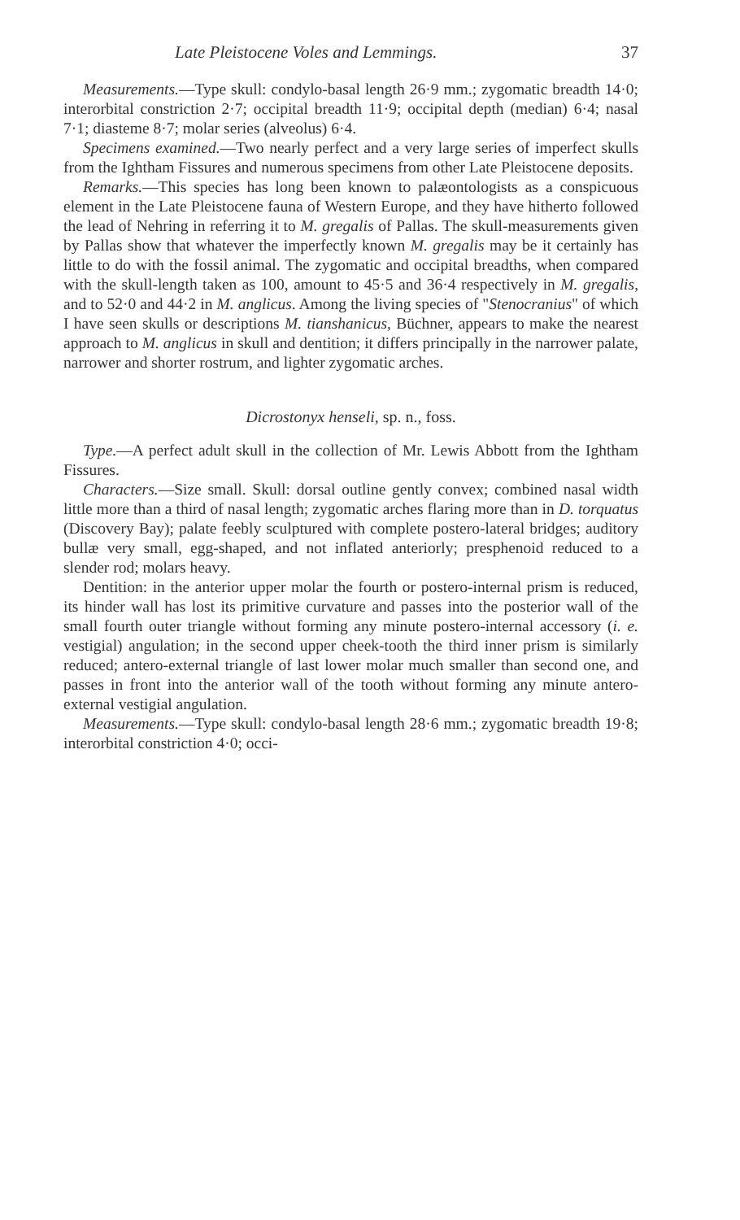Late Pleistocene Voles and Lemmings. 37
Measurements.—Type skull: condylo-basal length 26·9 mm.; zygomatic breadth 14·0; interorbital constriction 2·7; occipital breadth 11·9; occipital depth (median) 6·4; nasal 7·1; diasteme 8·7; molar series (alveolus) 6·4.
Specimens examined.—Two nearly perfect and a very large series of imperfect skulls from the Ightham Fissures and numerous specimens from other Late Pleistocene deposits.
Remarks.—This species has long been known to palæontologists as a conspicuous element in the Late Pleistocene fauna of Western Europe, and they have hitherto followed the lead of Nehring in referring it to M. gregalis of Pallas. The skull-measurements given by Pallas show that whatever the imperfectly known M. gregalis may be it certainly has little to do with the fossil animal. The zygomatic and occipital breadths, when compared with the skull-length taken as 100, amount to 45·5 and 36·4 respectively in M. gregalis, and to 52·0 and 44·2 in M. anglicus. Among the living species of "Stenocranius" of which I have seen skulls or descriptions M. tianshanicus, Büchner, appears to make the nearest approach to M. anglicus in skull and dentition; it differs principally in the narrower palate, narrower and shorter rostrum, and lighter zygomatic arches.
Dicrostonyx henseli, sp. n., foss.
Type.—A perfect adult skull in the collection of Mr. Lewis Abbott from the Ightham Fissures.
Characters.—Size small. Skull: dorsal outline gently convex; combined nasal width little more than a third of nasal length; zygomatic arches flaring more than in D. torquatus (Discovery Bay); palate feebly sculptured with complete postero-lateral bridges; auditory bullæ very small, egg-shaped, and not inflated anteriorly; presphenoid reduced to a slender rod; molars heavy.
Dentition: in the anterior upper molar the fourth or postero-internal prism is reduced, its hinder wall has lost its primitive curvature and passes into the posterior wall of the small fourth outer triangle without forming any minute postero-internal accessory (i. e. vestigial) angulation; in the second upper cheek-tooth the third inner prism is similarly reduced; antero-external triangle of last lower molar much smaller than second one, and passes in front into the anterior wall of the tooth without forming any minute antero-external vestigial angulation.
Measurements.—Type skull: condylo-basal length 28·6 mm.; zygomatic breadth 19·8; interorbital constriction 4·0; occi-